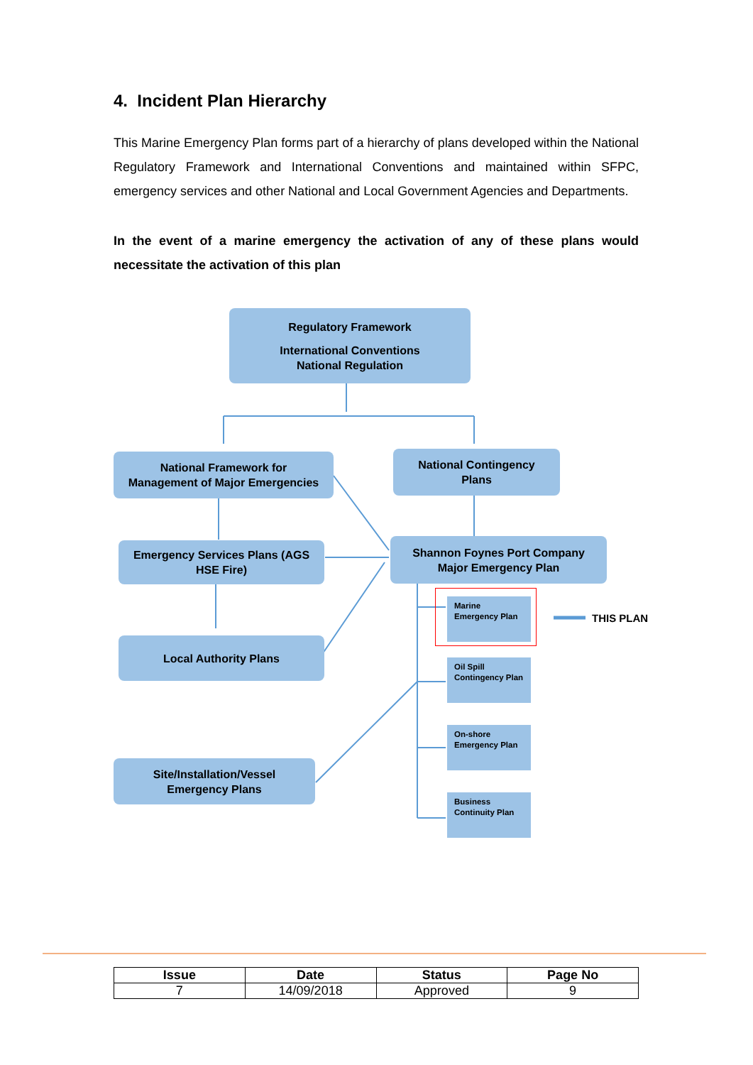4. Incident Plan Hierarchy
This Marine Emergency Plan forms part of a hierarchy of plans developed within the National Regulatory Framework and International Conventions and maintained within SFPC, emergency services and other National and Local Government Agencies and Departments.
In the event of a marine emergency the activation of any of these plans would necessitate the activation of this plan
Regulatory Framework
International Conventions
National Regulation
National Framework for
Management of Major Emergencies
National Contingency
Plans
Emergency Services Plans (AGS
HSE Fire)
Shannon Foynes Port Company
Major Emergency Plan
Local Authority Plans
Site/Installation/Vessel
Emergency Plans
Marine Emergency Plan
THIS PLAN
Oil Spill Contingency Plan
On-shore Emergency Plan
Business Continuity Plan
| Issue | Date | Status | Page No |
| --- | --- | --- | --- |
| 7 | 14/09/2018 | Approved | 9 |